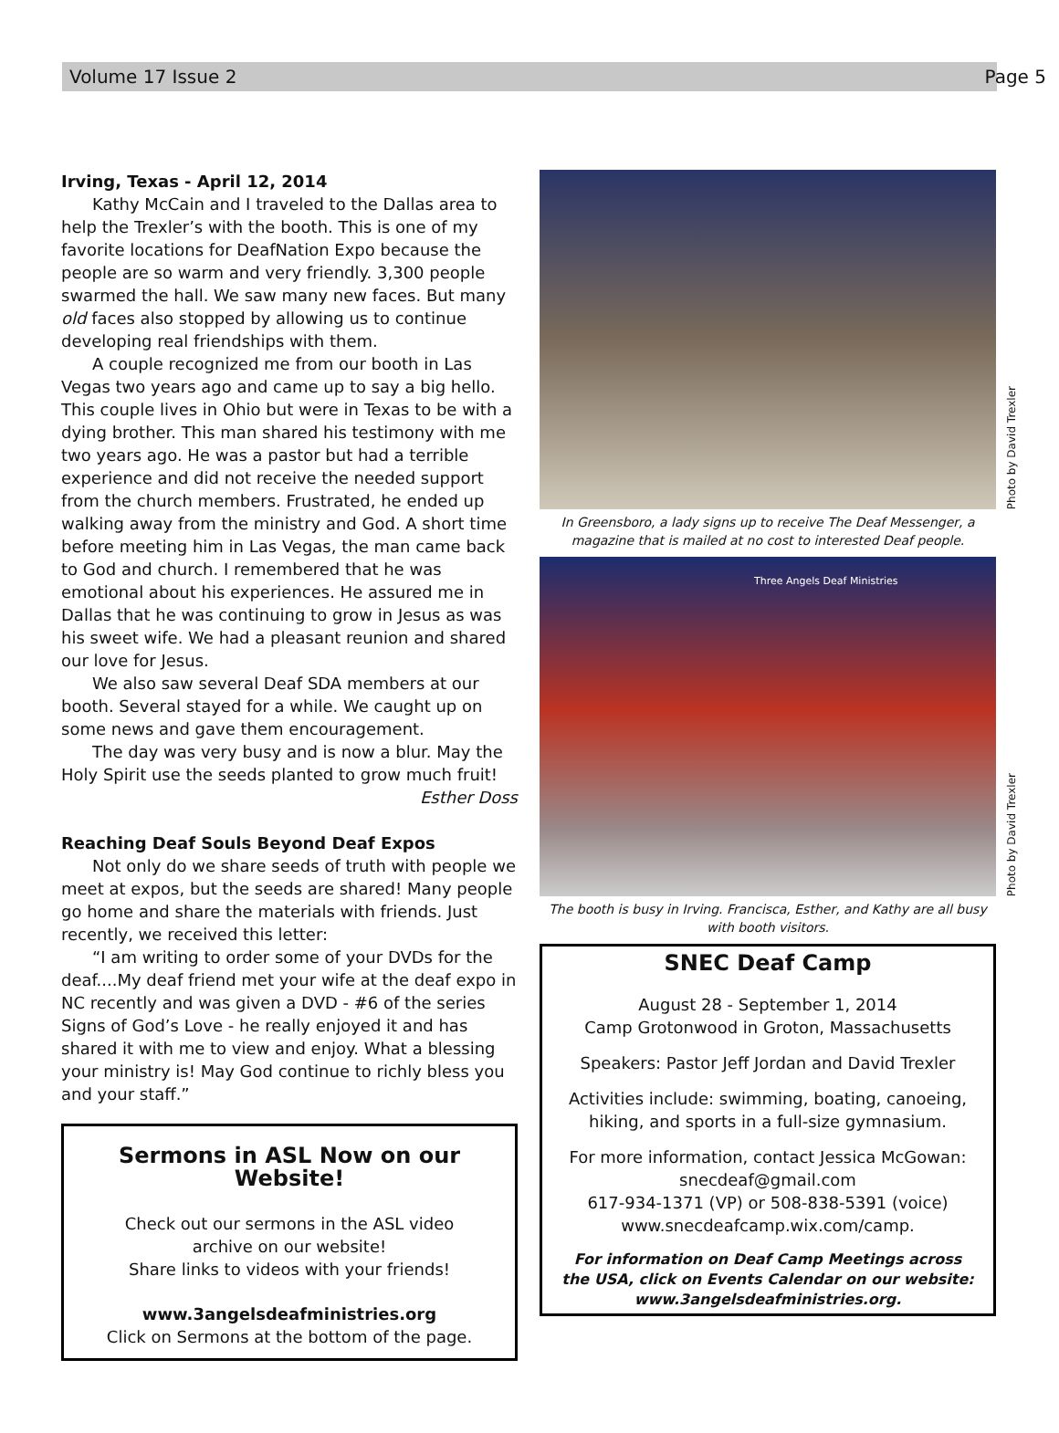Volume 17 Issue 2 Page 5
Irving, Texas - April 12, 2014
Kathy McCain and I traveled to the Dallas area to help the Trexler’s with the booth. This is one of my favorite locations for DeafNation Expo because the people are so warm and very friendly. 3,300 people swarmed the hall. We saw many new faces. But many old faces also stopped by allowing us to continue developing real friendships with them.
A couple recognized me from our booth in Las Vegas two years ago and came up to say a big hello. This couple lives in Ohio but were in Texas to be with a dying brother. This man shared his testimony with me two years ago. He was a pastor but had a terrible experience and did not receive the needed support from the church members. Frustrated, he ended up walking away from the ministry and God. A short time before meeting him in Las Vegas, the man came back to God and church. I remembered that he was emotional about his experiences. He assured me in Dallas that he was continuing to grow in Jesus as was his sweet wife. We had a pleasant reunion and shared our love for Jesus.
We also saw several Deaf SDA members at our booth. Several stayed for a while. We caught up on some news and gave them encouragement.
The day was very busy and is now a blur. May the Holy Spirit use the seeds planted to grow much fruit!
Esther Doss
Reaching Deaf Souls Beyond Deaf Expos
Not only do we share seeds of truth with people we meet at expos, but the seeds are shared! Many people go home and share the materials with friends. Just recently, we received this letter:
“I am writing to order some of your DVDs for the deaf....My deaf friend met your wife at the deaf expo in NC recently and was given a DVD - #6 of the series Signs of God’s Love - he really enjoyed it and has shared it with me to view and enjoy. What a blessing your ministry is! May God continue to richly bless you and your staff.”
Sermons in ASL Now on our Website!
Check out our sermons in the ASL video
archive on our website!
Share links to videos with your friends!
www.3angelsdeafministries.org
Click on Sermons at the bottom of the page.
Photo by David Trexler
In Greensboro, a lady signs up to receive The Deaf Messenger, a magazine that is mailed at no cost to interested Deaf people.
Three Angels Deaf Ministries
Photo by David Trexler
The booth is busy in Irving. Francisca, Esther, and Kathy are all busy with booth visitors.
SNEC Deaf Camp
August 28 - September 1, 2014
Camp Grotonwood in Groton, Massachusetts
Speakers: Pastor Jeff Jordan and David Trexler
Activities include: swimming, boating, canoeing,
hiking, and sports in a full-size gymnasium.
For more information, contact Jessica McGowan:
snecdeaf@gmail.com
617-934-1371 (VP) or 508-838-5391 (voice)
www.snecdeafcamp.wix.com/camp.
For information on Deaf Camp Meetings across
the USA, click on Events Calendar on our website:
www.3angelsdeafministries.org.